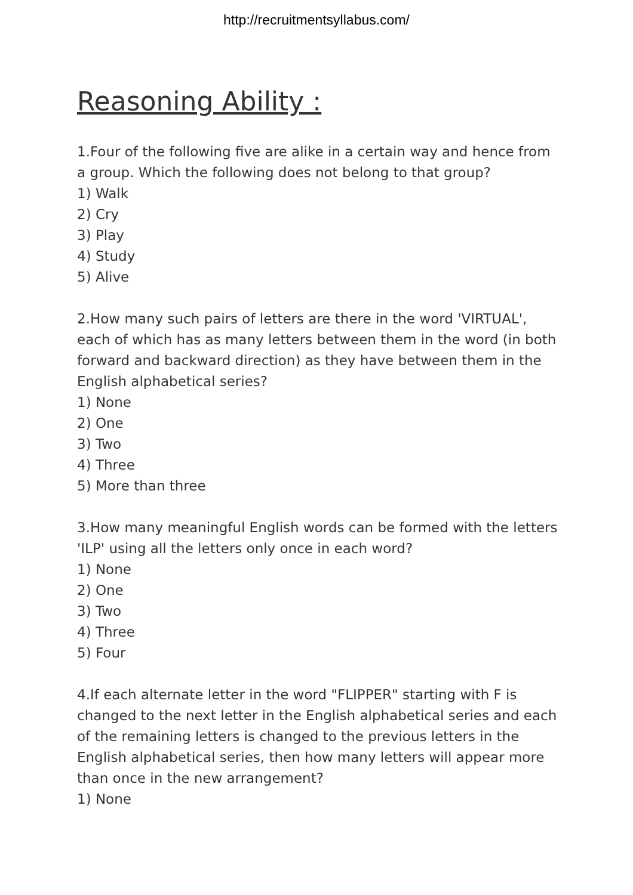http://recruitmentsyllabus.com/
Reasoning Ability :
1.Four of the following five are alike in a certain way and hence from a group. Which the following does not belong to that group?
1) Walk
2) Cry
3) Play
4) Study
5) Alive
2.How many such pairs of letters are there in the word 'VIRTUAL', each of which has as many letters between them in the word (in both forward and backward direction) as they have between them in the English alphabetical series?
1) None
2) One
3) Two
4) Three
5) More than three
3.How many meaningful English words can be formed with the letters 'ILP' using all the letters only once in each word?
1) None
2) One
3) Two
4) Three
5) Four
4.If each alternate letter in the word "FLIPPER" starting with F is changed to the next letter in the English alphabetical series and each of the remaining letters is changed to the previous letters in the English alphabetical series, then how many letters will appear more than once in the new arrangement?
1) None